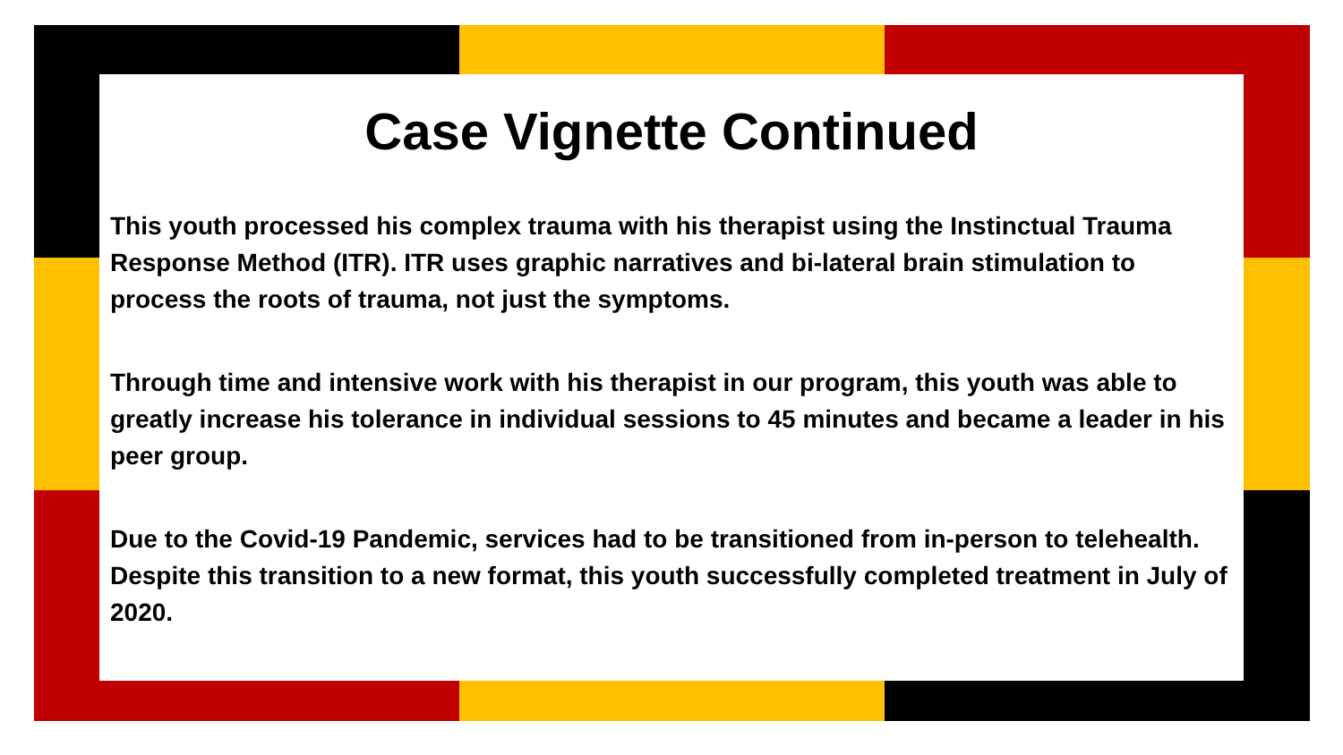Case Vignette Continued
This youth processed his complex trauma with his therapist using the Instinctual Trauma Response Method (ITR). ITR uses graphic narratives and bi-lateral brain stimulation to process the roots of trauma, not just the symptoms.
Through time and intensive work with his therapist in our program, this youth was able to greatly increase his tolerance in individual sessions to 45 minutes and became a leader in his peer group.
Due to the Covid-19 Pandemic, services had to be transitioned from in-person to telehealth. Despite this transition to a new format, this youth successfully completed treatment in July of 2020.